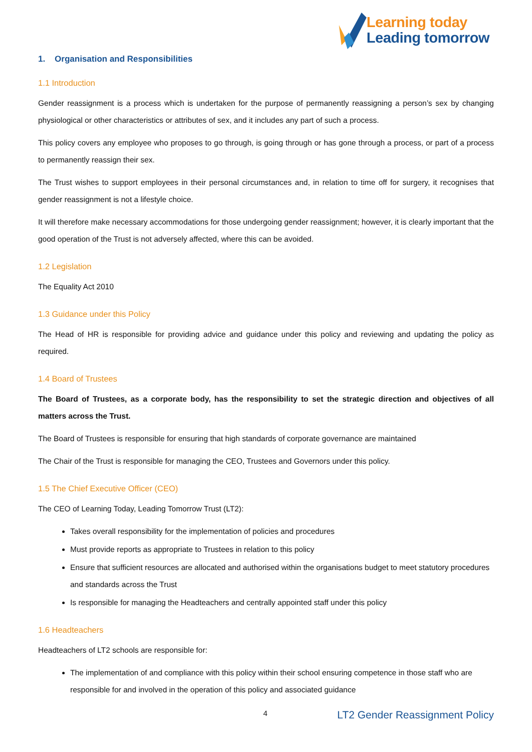Learning today
Leading tomorrow
1. Organisation and Responsibilities
1.1 Introduction
Gender reassignment is a process which is undertaken for the purpose of permanently reassigning a person’s sex by changing physiological or other characteristics or attributes of sex, and it includes any part of such a process.
This policy covers any employee who proposes to go through, is going through or has gone through a process, or part of a process to permanently reassign their sex.
The Trust wishes to support employees in their personal circumstances and, in relation to time off for surgery, it recognises that gender reassignment is not a lifestyle choice.
It will therefore make necessary accommodations for those undergoing gender reassignment; however, it is clearly important that the good operation of the Trust is not adversely affected, where this can be avoided.
1.2 Legislation
The Equality Act 2010
1.3 Guidance under this Policy
The Head of HR is responsible for providing advice and guidance under this policy and reviewing and updating the policy as required.
1.4 Board of Trustees
The Board of Trustees, as a corporate body, has the responsibility to set the strategic direction and objectives of all matters across the Trust.
The Board of Trustees is responsible for ensuring that high standards of corporate governance are maintained
The Chair of the Trust is responsible for managing the CEO, Trustees and Governors under this policy.
1.5 The Chief Executive Officer (CEO)
The CEO of Learning Today, Leading Tomorrow Trust (LT2):
Takes overall responsibility for the implementation of policies and procedures
Must provide reports as appropriate to Trustees in relation to this policy
Ensure that sufficient resources are allocated and authorised within the organisations budget to meet statutory procedures and standards across the Trust
Is responsible for managing the Headteachers and centrally appointed staff under this policy
1.6 Headteachers
Headteachers of LT2 schools are responsible for:
The implementation of and compliance with this policy within their school ensuring competence in those staff who are responsible for and involved in the operation of this policy and associated guidance
4 LT2 Gender Reassignment Policy